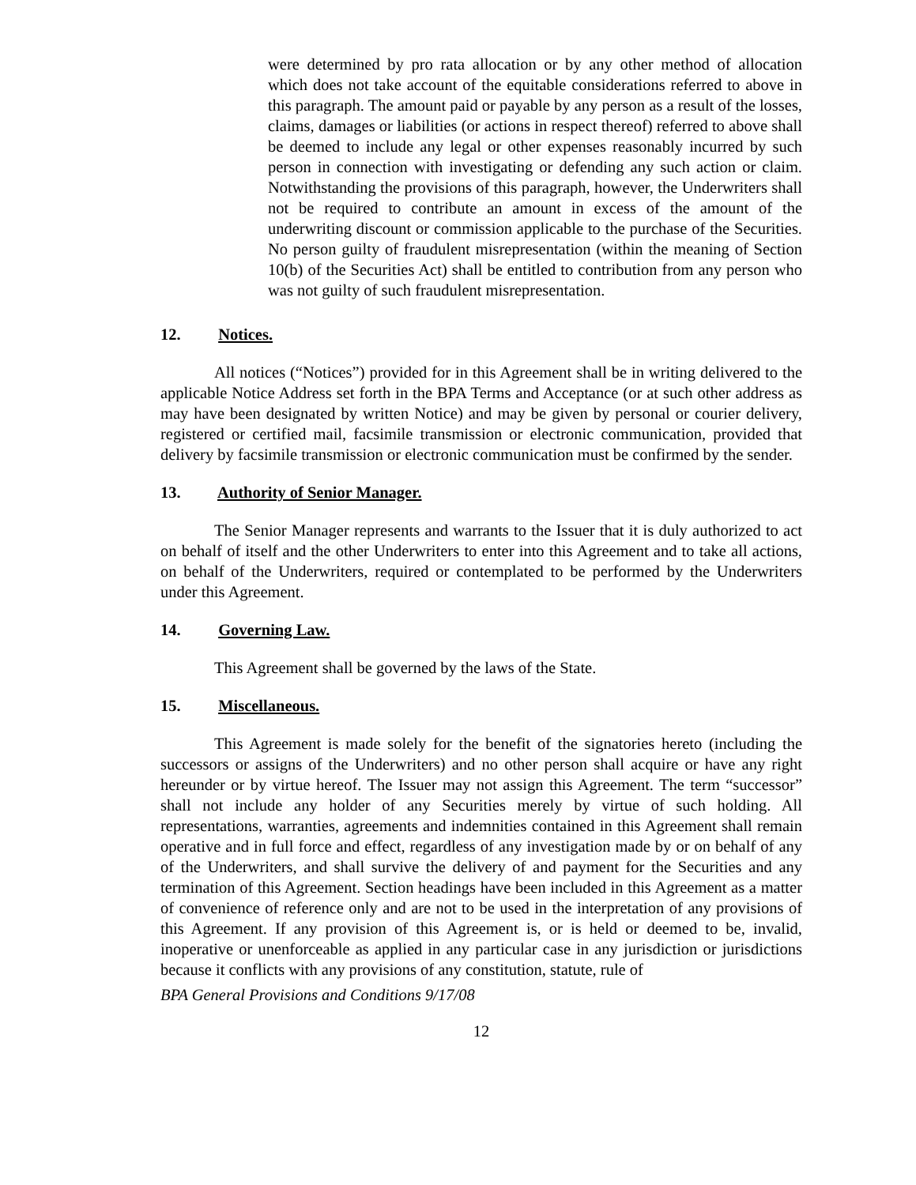were determined by pro rata allocation or by any other method of allocation which does not take account of the equitable considerations referred to above in this paragraph. The amount paid or payable by any person as a result of the losses, claims, damages or liabilities (or actions in respect thereof) referred to above shall be deemed to include any legal or other expenses reasonably incurred by such person in connection with investigating or defending any such action or claim. Notwithstanding the provisions of this paragraph, however, the Underwriters shall not be required to contribute an amount in excess of the amount of the underwriting discount or commission applicable to the purchase of the Securities. No person guilty of fraudulent misrepresentation (within the meaning of Section 10(b) of the Securities Act) shall be entitled to contribution from any person who was not guilty of such fraudulent misrepresentation.
12. Notices.
All notices (“Notices”) provided for in this Agreement shall be in writing delivered to the applicable Notice Address set forth in the BPA Terms and Acceptance (or at such other address as may have been designated by written Notice) and may be given by personal or courier delivery, registered or certified mail, facsimile transmission or electronic communication, provided that delivery by facsimile transmission or electronic communication must be confirmed by the sender.
13. Authority of Senior Manager.
The Senior Manager represents and warrants to the Issuer that it is duly authorized to act on behalf of itself and the other Underwriters to enter into this Agreement and to take all actions, on behalf of the Underwriters, required or contemplated to be performed by the Underwriters under this Agreement.
14. Governing Law.
This Agreement shall be governed by the laws of the State.
15. Miscellaneous.
This Agreement is made solely for the benefit of the signatories hereto (including the successors or assigns of the Underwriters) and no other person shall acquire or have any right hereunder or by virtue hereof. The Issuer may not assign this Agreement. The term “successor” shall not include any holder of any Securities merely by virtue of such holding. All representations, warranties, agreements and indemnities contained in this Agreement shall remain operative and in full force and effect, regardless of any investigation made by or on behalf of any of the Underwriters, and shall survive the delivery of and payment for the Securities and any termination of this Agreement. Section headings have been included in this Agreement as a matter of convenience of reference only and are not to be used in the interpretation of any provisions of this Agreement. If any provision of this Agreement is, or is held or deemed to be, invalid, inoperative or unenforceable as applied in any particular case in any jurisdiction or jurisdictions because it conflicts with any provisions of any constitution, statute, rule of
BPA General Provisions and Conditions 9/17/08
12